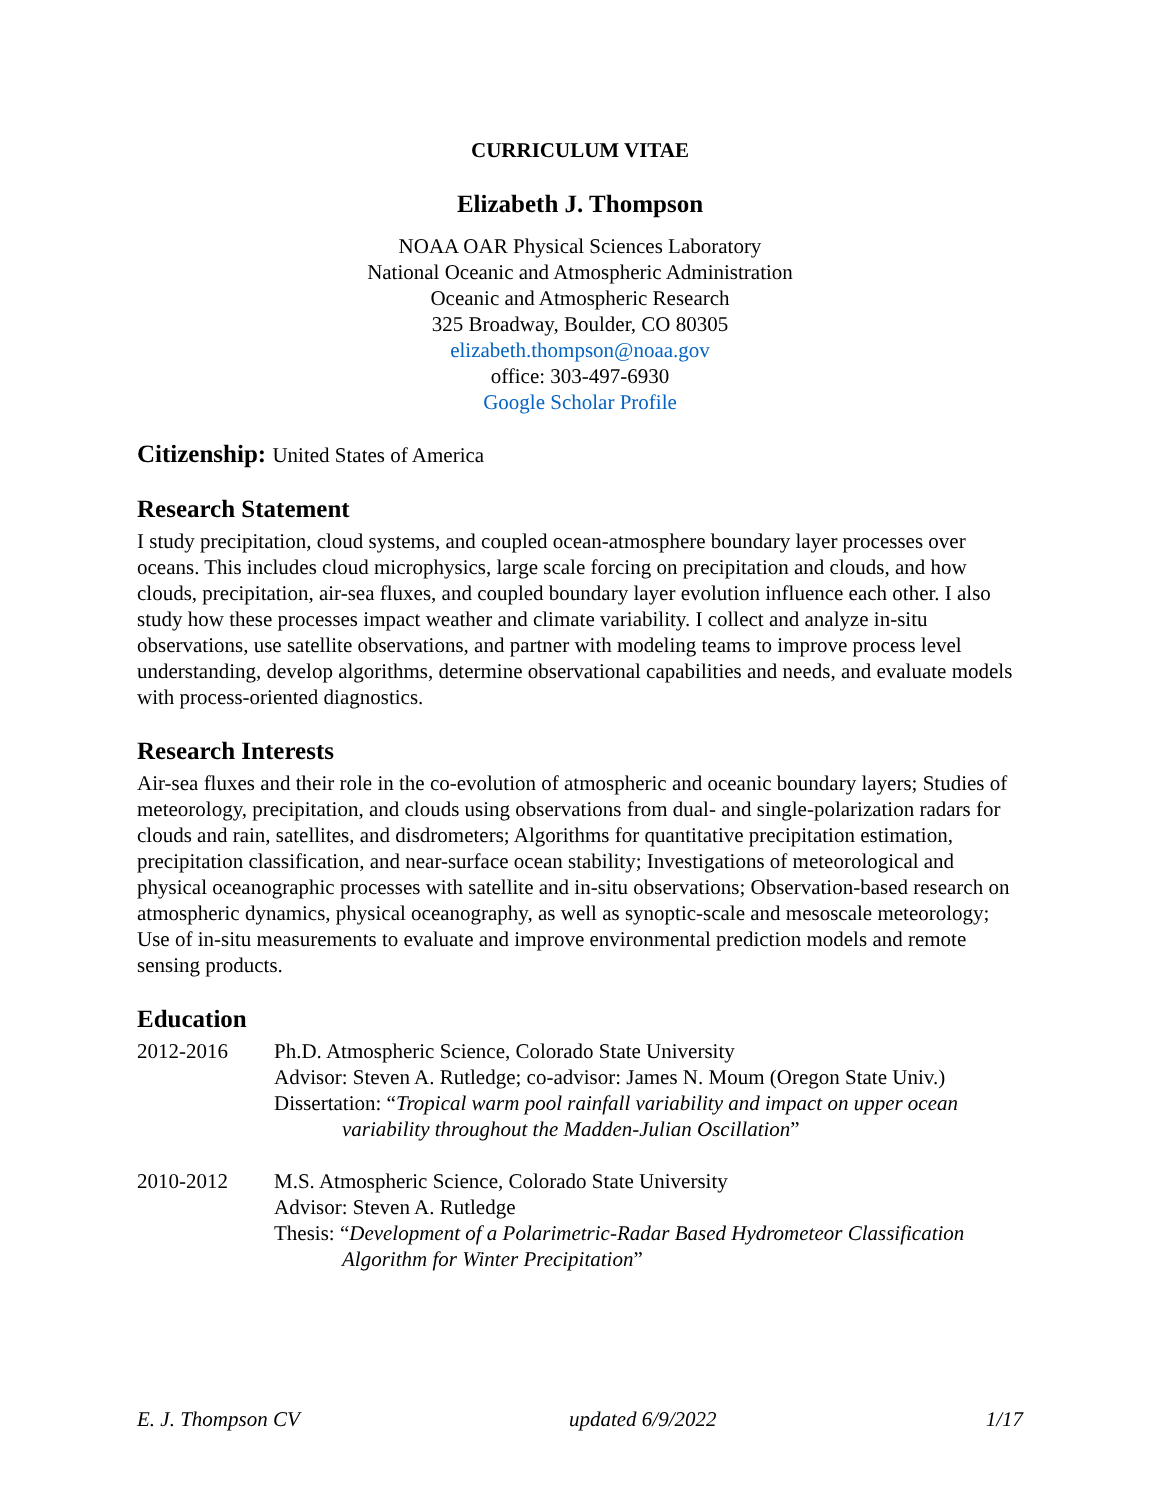CURRICULUM VITAE
Elizabeth J. Thompson
NOAA OAR Physical Sciences Laboratory
National Oceanic and Atmospheric Administration
Oceanic and Atmospheric Research
325 Broadway, Boulder, CO 80305
elizabeth.thompson@noaa.gov
office: 303-497-6930
Google Scholar Profile
Citizenship: United States of America
Research Statement
I study precipitation, cloud systems, and coupled ocean-atmosphere boundary layer processes over oceans. This includes cloud microphysics, large scale forcing on precipitation and clouds, and how clouds, precipitation, air-sea fluxes, and coupled boundary layer evolution influence each other. I also study how these processes impact weather and climate variability. I collect and analyze in-situ observations, use satellite observations, and partner with modeling teams to improve process level understanding, develop algorithms, determine observational capabilities and needs, and evaluate models with process-oriented diagnostics.
Research Interests
Air-sea fluxes and their role in the co-evolution of atmospheric and oceanic boundary layers; Studies of meteorology, precipitation, and clouds using observations from dual- and single-polarization radars for clouds and rain, satellites, and disdrometers; Algorithms for quantitative precipitation estimation, precipitation classification, and near-surface ocean stability; Investigations of meteorological and physical oceanographic processes with satellite and in-situ observations; Observation-based research on atmospheric dynamics, physical oceanography, as well as synoptic-scale and mesoscale meteorology; Use of in-situ measurements to evaluate and improve environmental prediction models and remote sensing products.
Education
2012-2016 Ph.D. Atmospheric Science, Colorado State University
Advisor: Steven A. Rutledge; co-advisor: James N. Moum (Oregon State Univ.)
Dissertation: “Tropical warm pool rainfall variability and impact on upper ocean
variability throughout the Madden-Julian Oscillation”
2010-2012 M.S. Atmospheric Science, Colorado State University
Advisor: Steven A. Rutledge
Thesis: “Development of a Polarimetric-Radar Based Hydrometeor Classification
Algorithm for Winter Precipitation”
E. J. Thompson CV updated 6/9/2022 1/17